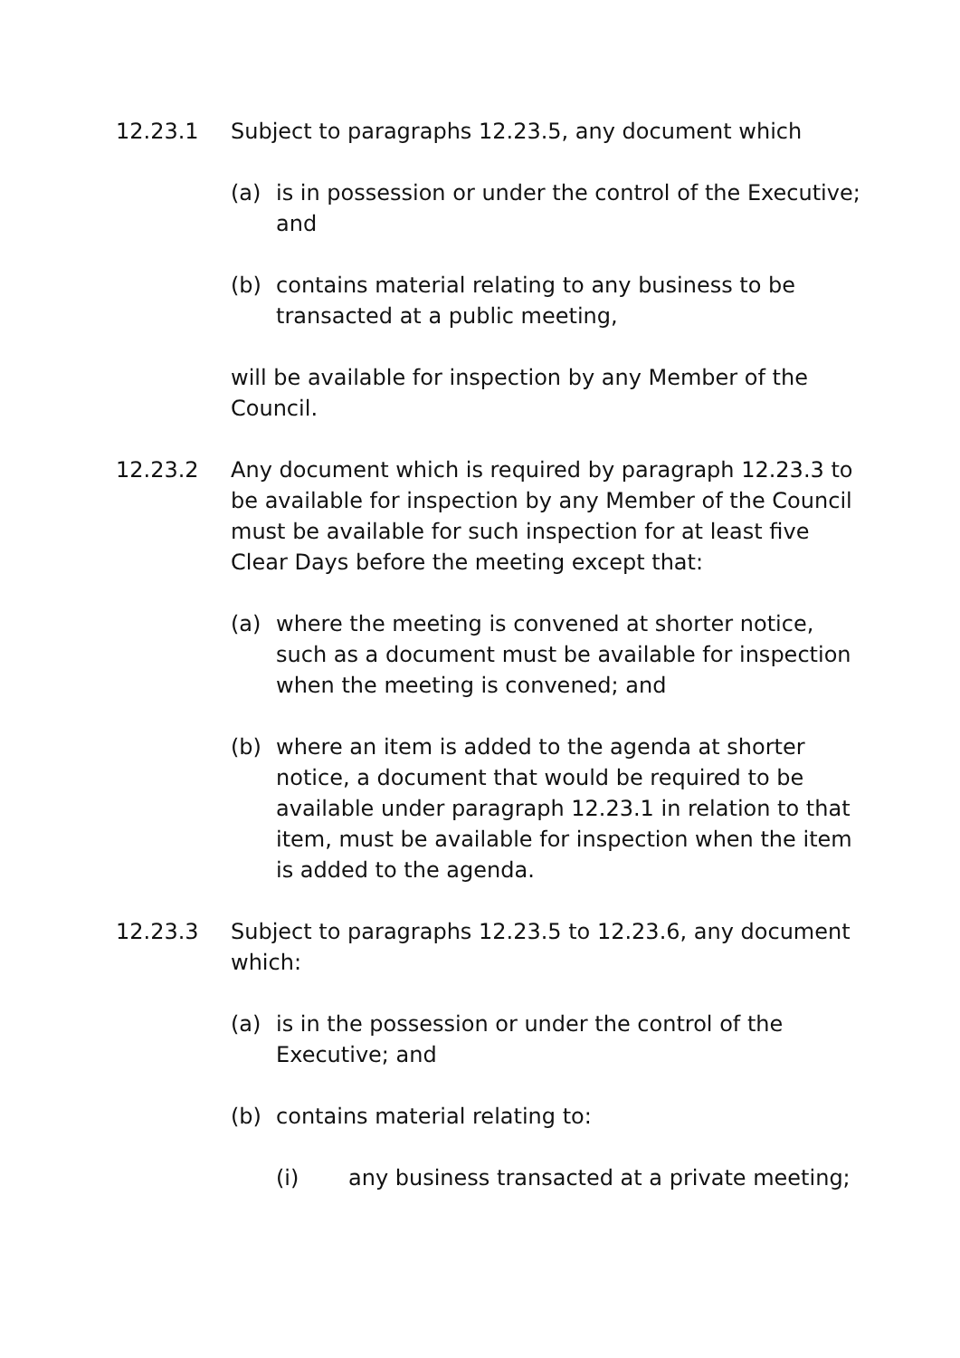12.23.1 Subject to paragraphs 12.23.5, any document which
(a) is in possession or under the control of the Executive; and
(b) contains material relating to any business to be transacted at a public meeting,
will be available for inspection by any Member of the Council.
12.23.2 Any document which is required by paragraph 12.23.3 to be available for inspection by any Member of the Council must be available for such inspection for at least five Clear Days before the meeting except that:
(a) where the meeting is convened at shorter notice, such as a document must be available for inspection when the meeting is convened; and
(b) where an item is added to the agenda at shorter notice, a document that would be required to be available under paragraph 12.23.1 in relation to that item, must be available for inspection when the item is added to the agenda.
12.23.3 Subject to paragraphs 12.23.5 to 12.23.6, any document which:
(a) is in the possession or under the control of the Executive; and
(b) contains material relating to:
(i) any business transacted at a private meeting;